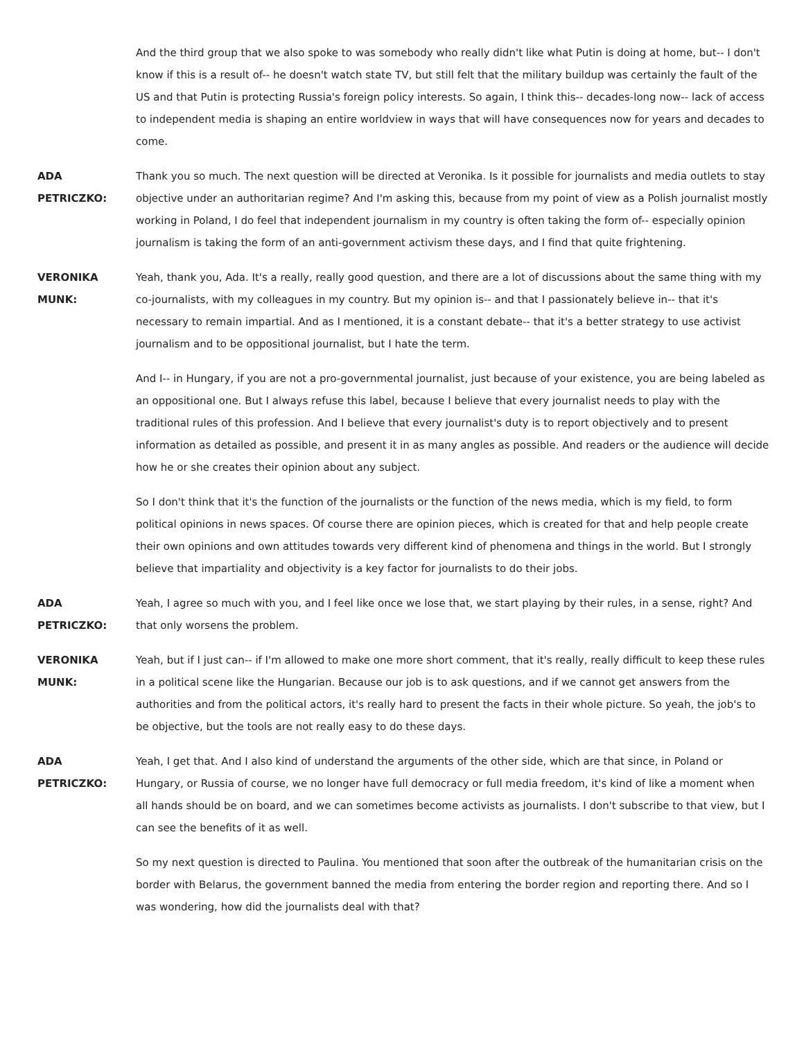And the third group that we also spoke to was somebody who really didn't like what Putin is doing at home, but-- I don't know if this is a result of-- he doesn't watch state TV, but still felt that the military buildup was certainly the fault of the US and that Putin is protecting Russia's foreign policy interests. So again, I think this-- decades-long now-- lack of access to independent media is shaping an entire worldview in ways that will have consequences now for years and decades to come.
ADA
PETRICZKO:
Thank you so much. The next question will be directed at Veronika. Is it possible for journalists and media outlets to stay objective under an authoritarian regime? And I'm asking this, because from my point of view as a Polish journalist mostly working in Poland, I do feel that independent journalism in my country is often taking the form of-- especially opinion journalism is taking the form of an anti-government activism these days, and I find that quite frightening.
VERONIKA
MUNK:
Yeah, thank you, Ada. It's a really, really good question, and there are a lot of discussions about the same thing with my co-journalists, with my colleagues in my country. But my opinion is-- and that I passionately believe in-- that it's necessary to remain impartial. And as I mentioned, it is a constant debate-- that it's a better strategy to use activist journalism and to be oppositional journalist, but I hate the term.
And I-- in Hungary, if you are not a pro-governmental journalist, just because of your existence, you are being labeled as an oppositional one. But I always refuse this label, because I believe that every journalist needs to play with the traditional rules of this profession. And I believe that every journalist's duty is to report objectively and to present information as detailed as possible, and present it in as many angles as possible. And readers or the audience will decide how he or she creates their opinion about any subject.
So I don't think that it's the function of the journalists or the function of the news media, which is my field, to form political opinions in news spaces. Of course there are opinion pieces, which is created for that and help people create their own opinions and own attitudes towards very different kind of phenomena and things in the world. But I strongly believe that impartiality and objectivity is a key factor for journalists to do their jobs.
ADA
PETRICZKO:
Yeah, I agree so much with you, and I feel like once we lose that, we start playing by their rules, in a sense, right? And that only worsens the problem.
VERONIKA
MUNK:
Yeah, but if I just can-- if I'm allowed to make one more short comment, that it's really, really difficult to keep these rules in a political scene like the Hungarian. Because our job is to ask questions, and if we cannot get answers from the authorities and from the political actors, it's really hard to present the facts in their whole picture. So yeah, the job's to be objective, but the tools are not really easy to do these days.
ADA
PETRICZKO:
Yeah, I get that. And I also kind of understand the arguments of the other side, which are that since, in Poland or Hungary, or Russia of course, we no longer have full democracy or full media freedom, it's kind of like a moment when all hands should be on board, and we can sometimes become activists as journalists. I don't subscribe to that view, but I can see the benefits of it as well.
So my next question is directed to Paulina. You mentioned that soon after the outbreak of the humanitarian crisis on the border with Belarus, the government banned the media from entering the border region and reporting there. And so I was wondering, how did the journalists deal with that?